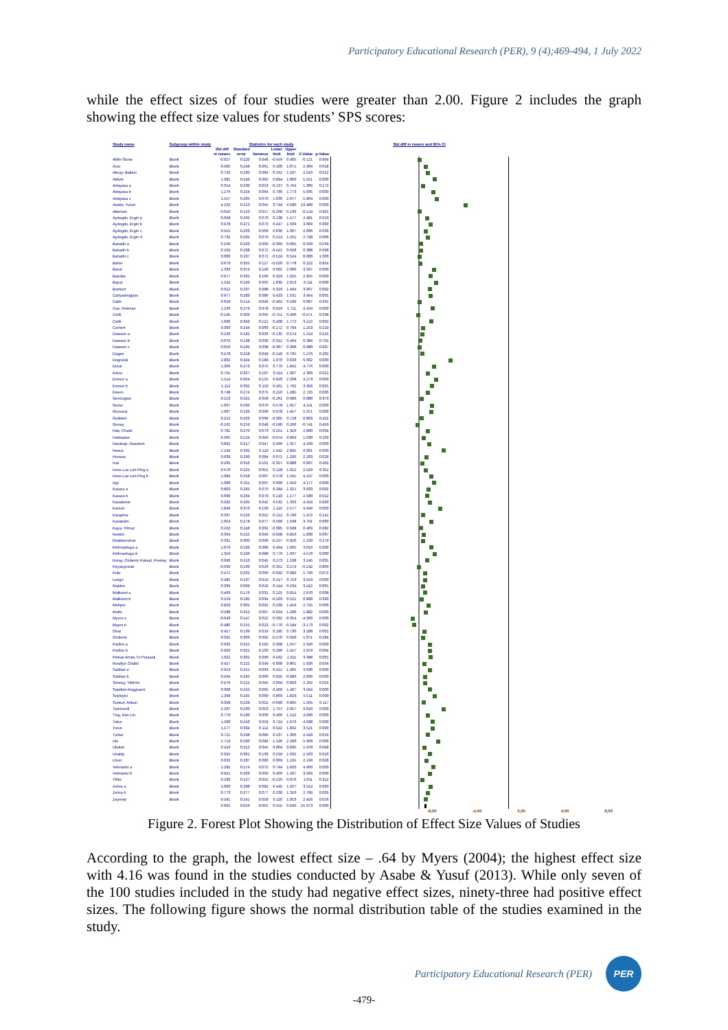Participatory Educational Research (PER), 9 (4);469-494, 1 July 2022
while the effect sizes of four studies were greater than 2.00. Figure 2 includes the graph showing the effect size values for students’ SPS scores:
| Study name | Subgroup within study | Statistics for each study | | | | | | | Std diff in means and 95% CI |
| --- | --- | --- | --- | --- | --- | --- | --- | --- | --- |
| | | Std diff in means | Standard error | Variance | Lower limit | Upper limit | Z-Value | p-Value | |
| Ablin-Stone | Blank | -0.027 | 0.220 | 0.048 | -0.459 | 0.405 | -0.121 | 0.904 | |
| Acar | Blank | 0.585 | 0.248 | 0.061 | 0.100 | 1.071 | 2.364 | 0.018 | |
| Akcay, Baltaci | Blank | 0.729 | 0.290 | 0.084 | 0.161 | 1.297 | 2.516 | 0.012 | |
| Akturk | Blank | 1.381 | 0.249 | 0.062 | 0.894 | 1.869 | 5.551 | 0.000 | |
| Artayasa a | Blank | 0.314 | 0.230 | 0.053 | -0.137 | 0.764 | 1.366 | 0.172 | |
| Artayasa b | Blank | 1.276 | 0.254 | 0.064 | 0.780 | 1.773 | 5.035 | 0.000 | |
| Artayasa c | Blank | 1.557 | 0.265 | 0.070 | 1.036 | 2.077 | 5.864 | 0.000 | |
| Asabe, Yusuf | Blank | 4.162 | 0.213 | 0.045 | 3.744 | 4.580 | 19.489 | 0.000 | |
| Atteman | Blank | -0.016 | 0.129 | 0.017 | -0.268 | 0.236 | -0.124 | 0.901 | |
| Aydogdu, Ergin a | Blank | 0.658 | 0.265 | 0.070 | 0.138 | 1.177 | 2.481 | 0.013 | |
| Aydogdu, Ergin b | Blank | 0.978 | 0.271 | 0.073 | 0.447 | 1.509 | 3.609 | 0.000 | |
| Aydogdu, Ergin c | Blank | 0.551 | 0.263 | 0.069 | 0.036 | 1.067 | 2.096 | 0.036 | |
| Aydogdu, Ergin d | Blank | 0.732 | 0.265 | 0.070 | 0.214 | 1.251 | 2.768 | 0.006 | |
| Bahadir a | Blank | 0.150 | 0.263 | 0.069 | -0.366 | 0.665 | 0.569 | 0.569 | |
| Bahadir b | Blank | 0.104 | 0.268 | 0.072 | -0.421 | 0.628 | 0.388 | 0.698 | |
| Bahadir c | Blank | 0.000 | 0.267 | 0.072 | -0.524 | 0.524 | 0.000 | 1.000 | |
| Bahsi | Blank | 0.079 | 0.355 | 0.127 | -0.620 | 0.778 | 0.222 | 0.824 | |
| Barut | Blank | 1.333 | 0.374 | 0.140 | 0.601 | 2.066 | 3.567 | 0.000 | |
| Basdas | Blank | 0.977 | 0.331 | 0.109 | 0.329 | 1.625 | 2.955 | 0.003 | |
| Bayar | Blank | 1.524 | 0.249 | 0.062 | 1.035 | 2.013 | 6.111 | 0.000 | |
| Bozkurt | Blank | 0.912 | 0.297 | 0.088 | 0.329 | 1.494 | 3.067 | 0.002 | |
| Cahyaningtyas | Blank | 0.977 | 0.283 | 0.080 | 0.423 | 1.531 | 3.454 | 0.001 | |
| Cakir | Blank | 0.018 | 0.214 | 0.046 | -0.402 | 0.439 | 0.087 | 0.931 | |
| Can, Pekmez | Blank | 1.163 | 0.279 | 0.078 | 0.616 | 1.711 | 4.164 | 0.000 | |
| Celik | Blank | -0.145 | 0.309 | 0.095 | -0.751 | 0.460 | -0.471 | 0.638 | |
| Celik | Blank | 1.090 | 0.349 | 0.121 | 0.408 | 1.772 | 3.122 | 0.002 | |
| Comert | Blank | 0.306 | 0.244 | 0.060 | -0.172 | 0.784 | 1.253 | 0.210 | |
| Dawson a | Blank | 0.220 | 0.181 | 0.033 | -0.135 | 0.574 | 1.214 | 0.225 | |
| Dawson b | Blank | 0.076 | 0.198 | 0.039 | -0.312 | 0.464 | 0.384 | 0.701 | |
| Dawson c | Blank | 0.016 | 0.195 | 0.038 | -0.367 | 0.398 | 0.080 | 0.937 | |
| Dogan | Blank | 0.278 | 0.218 | 0.048 | -0.149 | 0.705 | 1.276 | 0.202 | |
| Dogruluk | Blank | 2.802 | 0.424 | 0.180 | 1.970 | 3.633 | 6.602 | 0.000 | |
| Durai | Blank | 1.306 | 0.273 | 0.075 | 0.770 | 1.842 | 4.776 | 0.000 | |
| Erkoc | Blank | 0.755 | 0.327 | 0.107 | 0.114 | 1.397 | 2.309 | 0.021 | |
| Evmez a | Blank | 1.514 | 0.354 | 0.125 | 0.820 | 2.208 | 4.273 | 0.000 | |
| Evmez b | Blank | 1.112 | 0.332 | 0.110 | 0.461 | 1.762 | 3.350 | 0.001 | |
| Ewers | Blank | 0.748 | 0.274 | 0.075 | 0.210 | 1.285 | 2.725 | 0.006 | |
| Gencoglan | Blank | 0.213 | 0.241 | 0.058 | -0.261 | 0.686 | 0.880 | 0.379 | |
| Gezer | Blank | 1.097 | 0.265 | 0.070 | 0.578 | 1.617 | 4.141 | 0.000 | |
| Guevara | Blank | 1.067 | 0.199 | 0.039 | 0.678 | 1.457 | 5.371 | 0.000 | |
| Gultekin | Blank | 0.212 | 0.263 | 0.069 | -0.305 | 0.728 | 0.803 | 0.422 | |
| Gunay | Blank | -0.162 | 0.219 | 0.048 | -0.590 | 0.266 | -0.741 | 0.459 | |
| Hak, Chasil | Blank | 0.781 | 0.270 | 0.073 | 0.251 | 1.310 | 2.890 | 0.004 | |
| Halimatus | Blank | 0.365 | 0.224 | 0.050 | -0.074 | 0.804 | 1.630 | 0.103 | |
| Harahap, Nasution | Blank | 0.892 | 0.217 | 0.047 | 0.466 | 1.317 | 4.109 | 0.000 | |
| Havuz | Blank | 2.194 | 0.332 | 0.110 | 1.542 | 2.845 | 6.601 | 0.000 | |
| Hoosas | Blank | 0.639 | 0.290 | 0.084 | 0.071 | 1.206 | 2.203 | 0.028 | |
| Inal | Blank | 0.265 | 0.316 | 0.101 | -0.357 | 0.888 | 0.837 | 0.402 | |
| Irene Lue Lah Ping a | Blank | 0.570 | 0.225 | 0.051 | 0.128 | 1.012 | 2.529 | 0.011 | |
| Irene Lue Lah Ping b | Blank | 1.084 | 0.258 | 0.067 | 0.578 | 1.591 | 4.197 | 0.000 | |
| Izgi | Blank | 1.300 | 0.311 | 0.097 | 0.690 | 1.910 | 4.177 | 0.000 | |
| Karaca a | Blank | 0.802 | 0.265 | 0.070 | 0.284 | 1.321 | 3.033 | 0.002 | |
| Karaca b | Blank | 0.660 | 0.264 | 0.070 | 0.143 | 1.177 | 2.500 | 0.012 | |
| Karademir | Blank | 0.932 | 0.205 | 0.042 | 0.532 | 1.333 | 4.559 | 0.000 | |
| Karsoz | Blank | 1.846 | 0.373 | 0.139 | 1.115 | 2.577 | 4.949 | 0.000 | |
| Karaphar | Blank | 0.337 | 0.229 | 0.052 | -0.112 | 0.786 | 1.472 | 0.141 | |
| Karatekin | Blank | 1.054 | 0.278 | 0.077 | 0.509 | 1.598 | 3.791 | 0.000 | |
| Kaya, Yilmaz | Blank | 0.102 | 0.248 | 0.062 | -0.385 | 0.588 | 0.409 | 0.682 | |
| Keskin | Blank | 0.394 | 0.215 | 0.046 | -0.028 | 0.816 | 1.830 | 0.067 | |
| Khalilemohan | Blank | 0.331 | 0.300 | 0.090 | -0.257 | 0.920 | 1.103 | 0.270 | |
| Kirilmazkaya a | Blank | 1.079 | 0.299 | 0.089 | 0.494 | 1.665 | 3.616 | 0.000 | |
| Kirilmazkaya b | Blank | 1.356 | 0.296 | 0.088 | 0.776 | 1.937 | 4.578 | 0.000 | |
| Koray, Ozdemir Koksal, Presley | Blank | 0.690 | 0.213 | 0.045 | 0.273 | 1.108 | 3.245 | 0.001 | |
| Kiryacynizak | Blank | -0.039 | 0.160 | 0.026 | -0.352 | 0.274 | -0.242 | 0.809 | |
| Kula | Blank | 0.471 | 0.262 | 0.069 | -0.042 | 0.984 | 1.799 | 0.072 | |
| Longo | Blank | 0.485 | 0.137 | 0.019 | 0.217 | 0.753 | 3.553 | 0.000 | |
| Maldon | Blank | 0.339 | 0.099 | 0.010 | 0.144 | 0.534 | 3.412 | 0.001 | |
| Malkozzi a | Blank | 0.469 | 0.176 | 0.031 | 0.125 | 0.814 | 2.670 | 0.008 | |
| Malkozzi b | Blank | 0.159 | 0.185 | 0.034 | -0.203 | 0.521 | 0.860 | 0.390 | |
| Mebpoi | Blank | 0.829 | 0.301 | 0.091 | 0.239 | 1.419 | 2.755 | 0.006 | |
| Mutlu | Blank | 0.588 | 0.312 | 0.097 | -0.024 | 1.200 | 1.882 | 0.060 | |
| Myers a | Blank | -0.643 | 0.147 | 0.022 | -0.932 | -0.354 | -4.360 | 0.000 | |
| Myers b | Blank | -0.480 | 0.151 | 0.023 | -0.776 | -0.184 | -3.173 | 0.002 | |
| Onar | Blank | 0.457 | 0.139 | 0.019 | 0.185 | 0.730 | 3.288 | 0.001 | |
| Ozdemir | Blank | 0.325 | 0.303 | 0.092 | -0.270 | 0.920 | 1.071 | 0.284 | |
| Parlins a | Blank | 0.932 | 0.315 | 0.102 | 0.308 | 1.557 | 2.926 | 0.003 | |
| Parlins b | Blank | 0.926 | 0.322 | 0.103 | 0.296 | 1.557 | 2.879 | 0.004 | |
| Pinkan Amita Tri Prasasti | Blank | 1.022 | 0.301 | 0.090 | 0.432 | 1.611 | 3.398 | 0.001 | |
| Rosdiyo Chabil | Blank | 0.427 | 0.222 | 0.049 | -0.008 | 0.861 | 1.926 | 0.054 | |
| Sahbaz a | Blank | 0.913 | 0.251 | 0.063 | 0.421 | 1.405 | 3.636 | 0.000 | |
| Sahbaz b | Blank | 0.504 | 0.245 | 0.060 | 0.025 | 0.983 | 2.060 | 0.039 | |
| Senocy, Yildirim | Blank | 0.479 | 0.212 | 0.045 | 0.064 | 0.893 | 2.262 | 0.024 | |
| Sepdian Anggraeni | Blank | 0.908 | 0.255 | 0.065 | 0.409 | 1.407 | 3.564 | 0.000 | |
| Soyleyici | Blank | 1.349 | 0.245 | 0.060 | 0.869 | 1.829 | 5.511 | 0.000 | |
| Sunkur, Arikan | Blank | 0.358 | 0.228 | 0.052 | -0.090 | 0.805 | 1.565 | 0.117 | |
| Tanriverdi | Blank | 2.207 | 0.230 | 0.053 | 1.757 | 2.657 | 9.610 | 0.000 | |
| Ting, Kan Lin | Blank | 0.779 | 0.190 | 0.036 | 0.406 | 1.152 | 4.090 | 0.000 | |
| Tokur | Blank | 1.200 | 0.243 | 0.059 | 0.724 | 1.676 | 4.938 | 0.000 | |
| Torun | Blank | 1.177 | 0.334 | 0.112 | 0.522 | 1.832 | 3.521 | 0.000 | |
| Turker | Blank | 0.721 | 0.298 | 0.089 | 0.137 | 1.306 | 2.418 | 0.016 | |
| Ulu | Blank | 1.714 | 0.290 | 0.084 | 1.146 | 2.283 | 5.909 | 0.000 | |
| Ulukok | Blank | 0.419 | 0.212 | 0.045 | 0.004 | 0.835 | 1.978 | 0.048 | |
| Unaldy | Blank | 0.925 | 0.361 | 0.130 | 0.218 | 1.632 | 2.563 | 0.010 | |
| Uzun | Blank | 0.632 | 0.287 | 0.083 | 0.069 | 1.195 | 2.199 | 0.028 | |
| Vebrianto a | Blank | 1.282 | 0.274 | 0.075 | 0.744 | 1.820 | 4.669 | 0.000 | |
| Vebrianto b | Blank | 0.921 | 0.263 | 0.069 | 0.406 | 1.437 | 3.504 | 0.000 | |
| Yildiz | Blank | 0.230 | 0.227 | 0.052 | -0.216 | 0.676 | 1.011 | 0.312 | |
| Zehra a | Blank | 1.006 | 0.288 | 0.082 | 0.445 | 1.567 | 3.514 | 0.000 | |
| Zehra b | Blank | 0.773 | 0.277 | 0.077 | 0.230 | 1.316 | 2.789 | 0.005 | |
| Zeymep | Blank | 0.581 | 0.241 | 0.058 | 0.110 | 1.053 | 2.416 | 0.016 | |
| | | 0.601 | 0.023 | 0.001 | 0.555 | 0.646 | 25.673 | 0.000 | |
-8,00 -4,00 0,00 4,00 8,00
Figure 2. Forest Plot Showing the Distribution of Effect Size Values of Studies
According to the graph, the lowest effect size – .64 by Myers (2004); the highest effect size with 4.16 was found in the studies conducted by Asabe & Yusuf (2013). While only seven of the 100 studies included in the study had negative effect sizes, ninety-three had positive effect sizes. The following figure shows the normal distribution table of the studies examined in the study.
Participatory Educational Research (PER)
PER
-479-